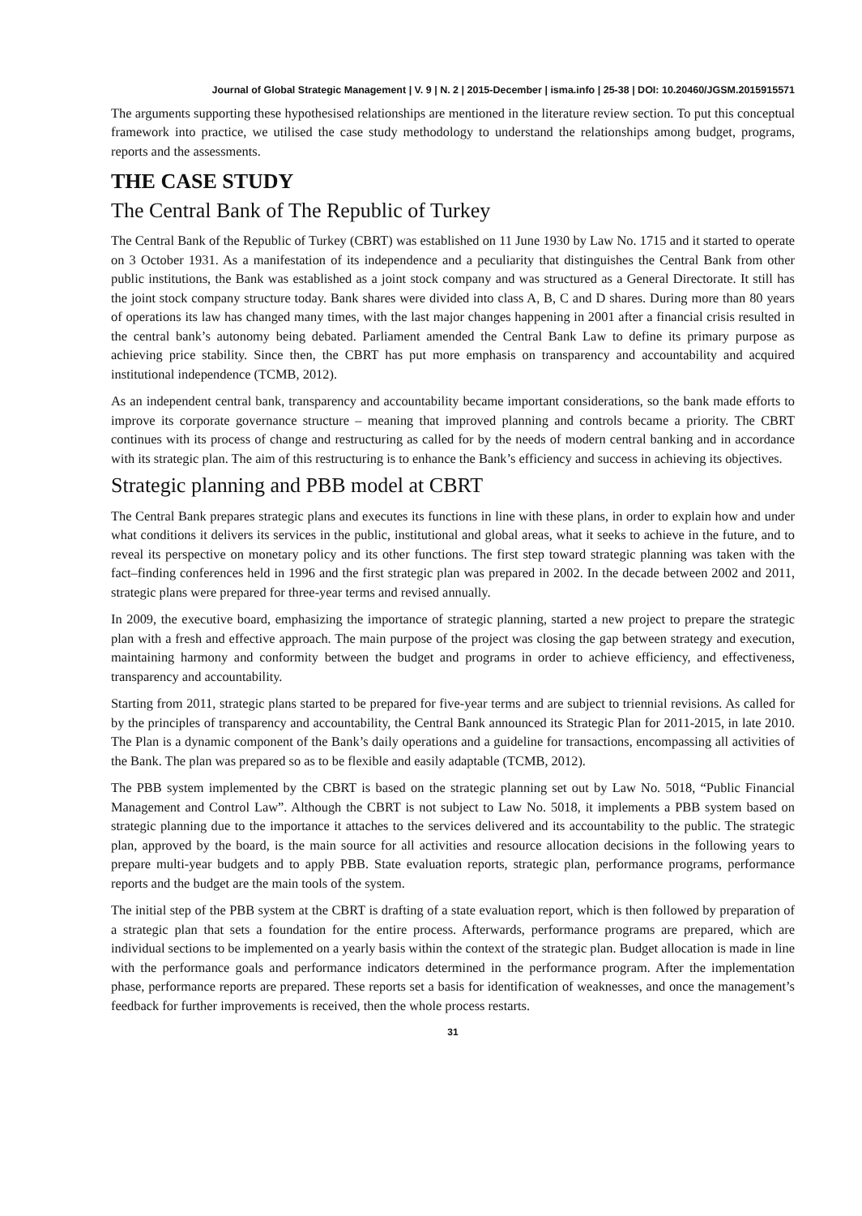Journal of Global Strategic Management | V. 9 | N. 2 | 2015-December | isma.info | 25-38 | DOI: 10.20460/JGSM.2015915571
The arguments supporting these hypothesised relationships are mentioned in the literature review section. To put this conceptual framework into practice, we utilised the case study methodology to understand the relationships among budget, programs, reports and the assessments.
THE CASE STUDY
The Central Bank of The Republic of Turkey
The Central Bank of the Republic of Turkey (CBRT) was established on 11 June 1930 by Law No. 1715 and it started to operate on 3 October 1931. As a manifestation of its independence and a peculiarity that distinguishes the Central Bank from other public institutions, the Bank was established as a joint stock company and was structured as a General Directorate. It still has the joint stock company structure today. Bank shares were divided into class A, B, C and D shares. During more than 80 years of operations its law has changed many times, with the last major changes happening in 2001 after a financial crisis resulted in the central bank’s autonomy being debated. Parliament amended the Central Bank Law to define its primary purpose as achieving price stability. Since then, the CBRT has put more emphasis on transparency and accountability and acquired institutional independence (TCMB, 2012).
As an independent central bank, transparency and accountability became important considerations, so the bank made efforts to improve its corporate governance structure – meaning that improved planning and controls became a priority. The CBRT continues with its process of change and restructuring as called for by the needs of modern central banking and in accordance with its strategic plan. The aim of this restructuring is to enhance the Bank’s efficiency and success in achieving its objectives.
Strategic planning and PBB model at CBRT
The Central Bank prepares strategic plans and executes its functions in line with these plans, in order to explain how and under what conditions it delivers its services in the public, institutional and global areas, what it seeks to achieve in the future, and to reveal its perspective on monetary policy and its other functions. The first step toward strategic planning was taken with the fact–finding conferences held in 1996 and the first strategic plan was prepared in 2002. In the decade between 2002 and 2011, strategic plans were prepared for three-year terms and revised annually.
In 2009, the executive board, emphasizing the importance of strategic planning, started a new project to prepare the strategic plan with a fresh and effective approach. The main purpose of the project was closing the gap between strategy and execution, maintaining harmony and conformity between the budget and programs in order to achieve efficiency, and effectiveness, transparency and accountability.
Starting from 2011, strategic plans started to be prepared for five-year terms and are subject to triennial revisions. As called for by the principles of transparency and accountability, the Central Bank announced its Strategic Plan for 2011-2015, in late 2010. The Plan is a dynamic component of the Bank’s daily operations and a guideline for transactions, encompassing all activities of the Bank. The plan was prepared so as to be flexible and easily adaptable (TCMB, 2012).
The PBB system implemented by the CBRT is based on the strategic planning set out by Law No. 5018, “Public Financial Management and Control Law”. Although the CBRT is not subject to Law No. 5018, it implements a PBB system based on strategic planning due to the importance it attaches to the services delivered and its accountability to the public. The strategic plan, approved by the board, is the main source for all activities and resource allocation decisions in the following years to prepare multi-year budgets and to apply PBB. State evaluation reports, strategic plan, performance programs, performance reports and the budget are the main tools of the system.
The initial step of the PBB system at the CBRT is drafting of a state evaluation report, which is then followed by preparation of a strategic plan that sets a foundation for the entire process. Afterwards, performance programs are prepared, which are individual sections to be implemented on a yearly basis within the context of the strategic plan. Budget allocation is made in line with the performance goals and performance indicators determined in the performance program. After the implementation phase, performance reports are prepared. These reports set a basis for identification of weaknesses, and once the management’s feedback for further improvements is received, then the whole process restarts.
31